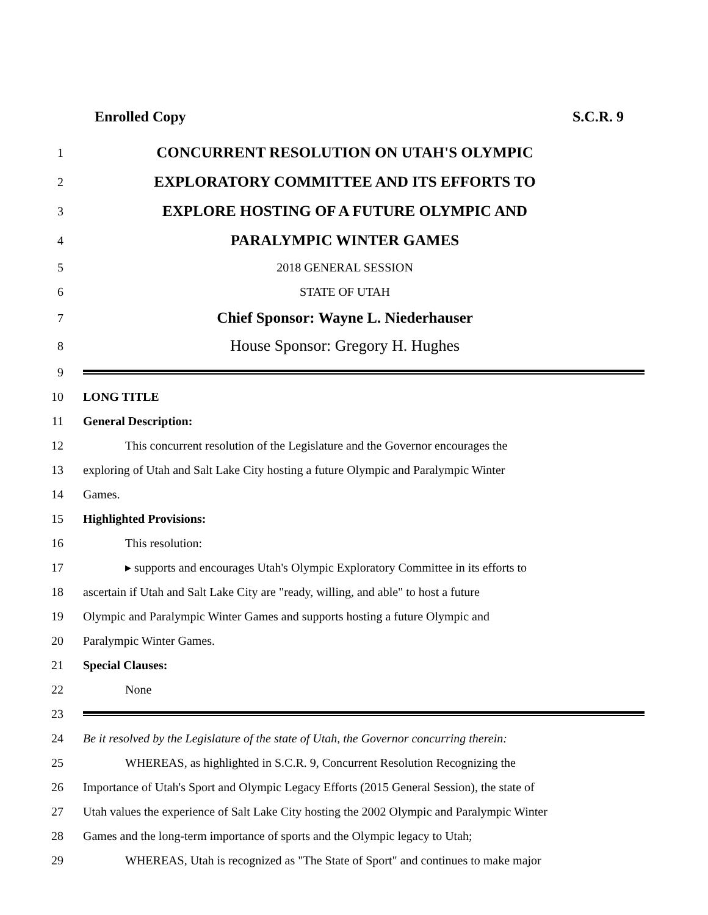Enrolled Copy S.C.R. 9
1 CONCURRENT RESOLUTION ON UTAH'S OLYMPIC
2 EXPLORATORY COMMITTEE AND ITS EFFORTS TO
3 EXPLORE HOSTING OF A FUTURE OLYMPIC AND
4 PARALYMPIC WINTER GAMES
5 2018 GENERAL SESSION
6 STATE OF UTAH
7 Chief Sponsor: Wayne L. Niederhauser
8 House Sponsor: Gregory H. Hughes
9
10 LONG TITLE
11 General Description:
12 This concurrent resolution of the Legislature and the Governor encourages the
13 exploring of Utah and Salt Lake City hosting a future Olympic and Paralympic Winter
14 Games.
15 Highlighted Provisions:
16 This resolution:
17 ▸ supports and encourages Utah's Olympic Exploratory Committee in its efforts to
18 ascertain if Utah and Salt Lake City are "ready, willing, and able" to host a future
19 Olympic and Paralympic Winter Games and supports hosting a future Olympic and
20 Paralympic Winter Games.
21 Special Clauses:
22 None
23
24 Be it resolved by the Legislature of the state of Utah, the Governor concurring therein:
25 WHEREAS, as highlighted in S.C.R. 9, Concurrent Resolution Recognizing the
26 Importance of Utah's Sport and Olympic Legacy Efforts (2015 General Session), the state of
27 Utah values the experience of Salt Lake City hosting the 2002 Olympic and Paralympic Winter
28 Games and the long-term importance of sports and the Olympic legacy to Utah;
29 WHEREAS, Utah is recognized as "The State of Sport" and continues to make major